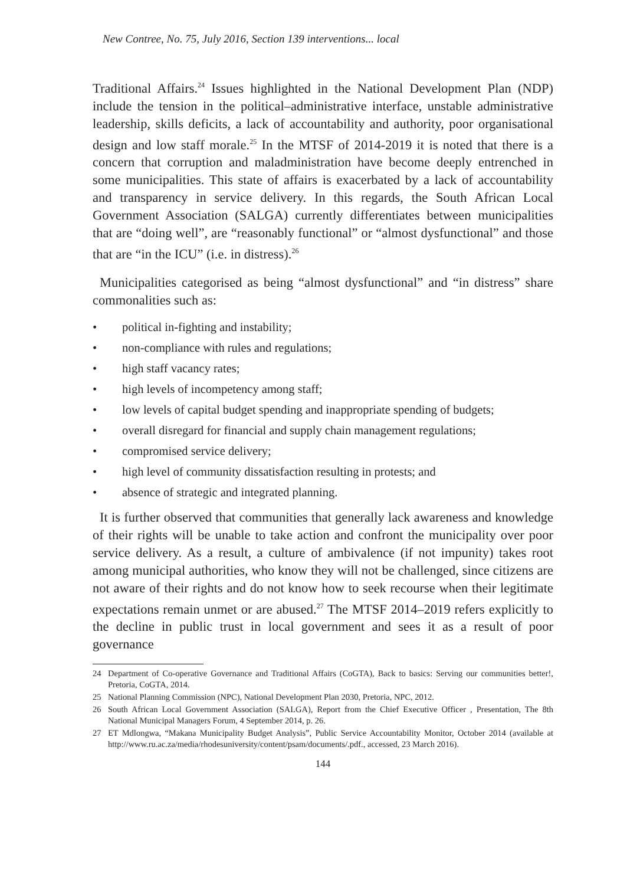New Contree, No. 75, July 2016, Section 139 interventions... local
Traditional Affairs.<sup>24</sup> Issues highlighted in the National Development Plan (NDP) include the tension in the political–administrative interface, unstable administrative leadership, skills deficits, a lack of accountability and authority, poor organisational design and low staff morale.<sup>25</sup> In the MTSF of 2014-2019 it is noted that there is a concern that corruption and maladministration have become deeply entrenched in some municipalities. This state of affairs is exacerbated by a lack of accountability and transparency in service delivery. In this regards, the South African Local Government Association (SALGA) currently differentiates between municipalities that are “doing well”, are “reasonably functional” or “almost dysfunctional” and those that are “in the ICU” (i.e. in distress).<sup>26</sup>
Municipalities categorised as being “almost dysfunctional” and “in distress” share commonalities such as:
• political in-fighting and instability;
• non-compliance with rules and regulations;
• high staff vacancy rates;
• high levels of incompetency among staff;
• low levels of capital budget spending and inappropriate spending of budgets;
• overall disregard for financial and supply chain management regulations;
• compromised service delivery;
• high level of community dissatisfaction resulting in protests; and
• absence of strategic and integrated planning.
It is further observed that communities that generally lack awareness and knowledge of their rights will be unable to take action and confront the municipality over poor service delivery. As a result, a culture of ambivalence (if not impunity) takes root among municipal authorities, who know they will not be challenged, since citizens are not aware of their rights and do not know how to seek recourse when their legitimate expectations remain unmet or are abused.<sup>27</sup> The MTSF 2014–2019 refers explicitly to the decline in public trust in local government and sees it as a result of poor governance
24 Department of Co-operative Governance and Traditional Affairs (CoGTA), Back to basics: Serving our communities better!, Pretoria, CoGTA, 2014.
25 National Planning Commission (NPC), National Development Plan 2030, Pretoria, NPC, 2012.
26 South African Local Government Association (SALGA), Report from the Chief Executive Officer , Presentation, The 8th National Municipal Managers Forum, 4 September 2014, p. 26.
27 ET Mdlongwa, “Makana Municipality Budget Analysis”, Public Service Accountability Monitor, October 2014 (available at http://www.ru.ac.za/media/rhodesuniversity/content/psam/documents/.pdf., accessed, 23 March 2016).
144